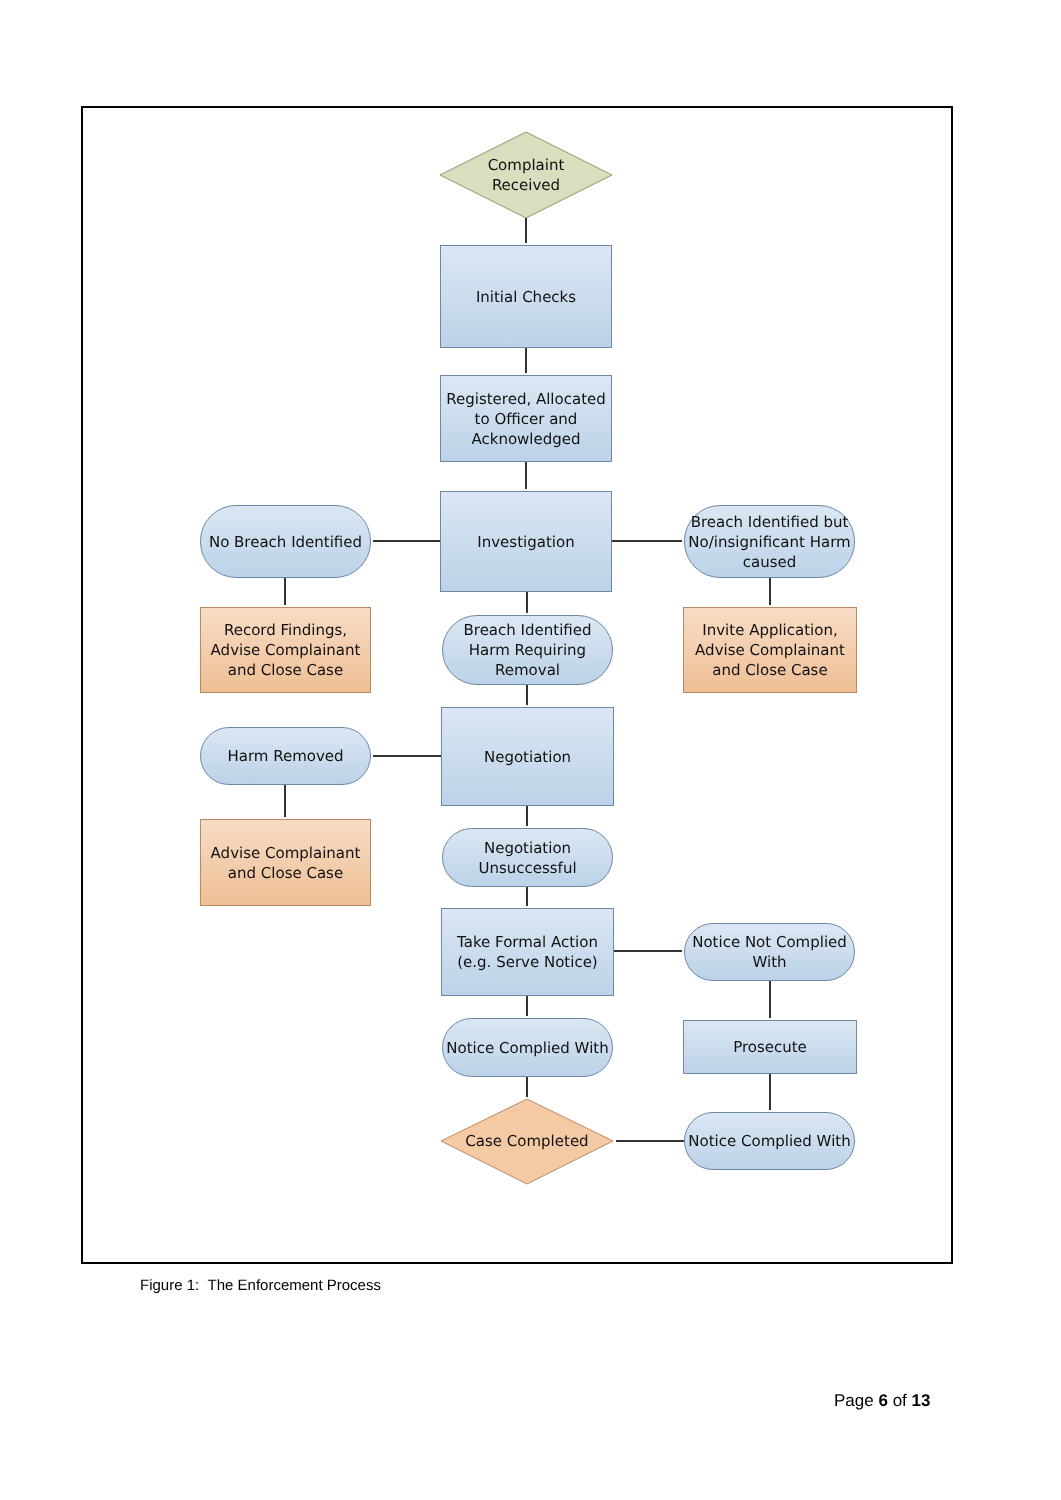Complaint Received
Initial Checks
Registered, Allocated to Officer and Acknowledged
Investigation
No Breach Identified
Breach Identified but No/insignificant Harm caused
Record Findings, Advise Complainant and Close Case
Breach Identified Harm Requiring Removal
Invite Application, Advise Complainant and Close Case
Harm Removed
Negotiation
Advise Complainant and Close Case
Negotiation Unsuccessful
Take Formal Action (e.g. Serve Notice)
Notice Not Complied With
Notice Complied With
Prosecute
Case Completed
Notice Complied With
Figure 1: The Enforcement Process
Page 6 of 13